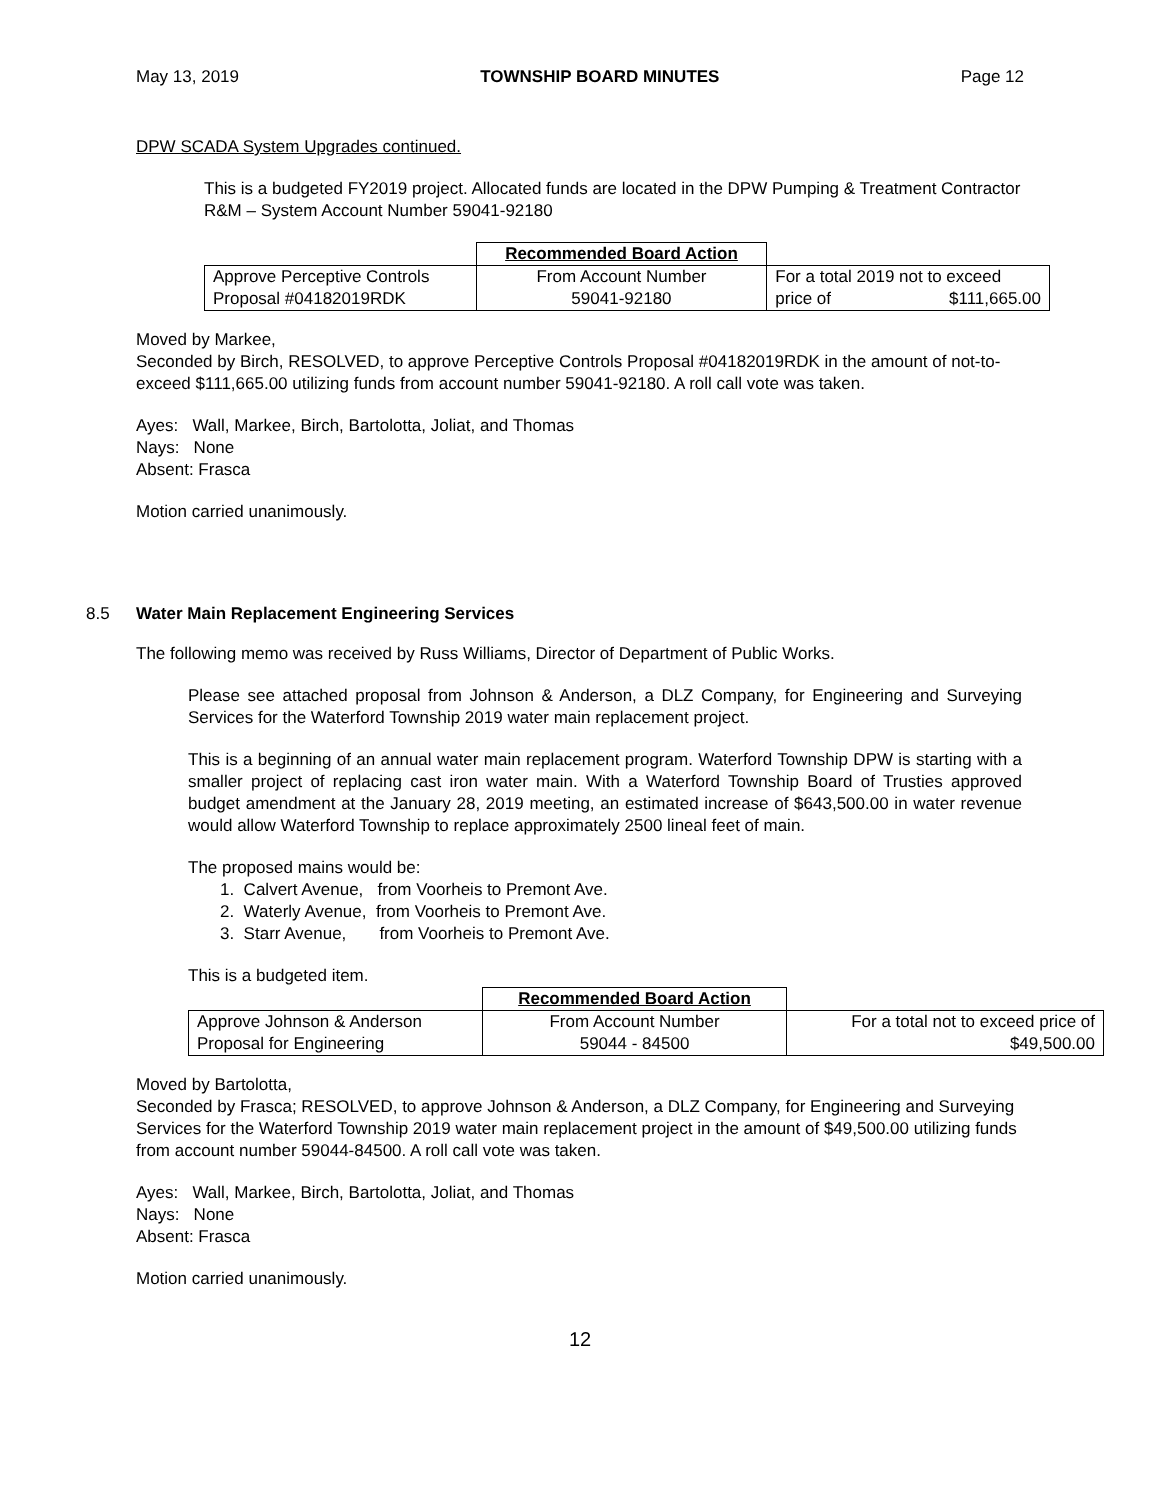May 13, 2019 TOWNSHIP BOARD MINUTES Page 12
DPW SCADA System Upgrades continued.
This is a budgeted FY2019 project. Allocated funds are located in the DPW Pumping & Treatment Contractor R&M – System Account Number 59041-92180
| | Recommended Board Action | |
| Approve Perceptive Controls Proposal #04182019RDK | From Account Number 59041-92180 | For a total 2019 not to exceed price of $111,665.00 |
Moved by Markee,
Seconded by Birch, RESOLVED, to approve Perceptive Controls Proposal #04182019RDK in the amount of not-to-exceed $111,665.00 utilizing funds from account number 59041-92180. A roll call vote was taken.
Ayes: Wall, Markee, Birch, Bartolotta, Joliat, and Thomas
Nays: None
Absent: Frasca
Motion carried unanimously.
8.5 Water Main Replacement Engineering Services
The following memo was received by Russ Williams, Director of Department of Public Works.
Please see attached proposal from Johnson & Anderson, a DLZ Company, for Engineering and Surveying Services for the Waterford Township 2019 water main replacement project.
This is a beginning of an annual water main replacement program. Waterford Township DPW is starting with a smaller project of replacing cast iron water main. With a Waterford Township Board of Trusties approved budget amendment at the January 28, 2019 meeting, an estimated increase of $643,500.00 in water revenue would allow Waterford Township to replace approximately 2500 lineal feet of main.
The proposed mains would be:
1. Calvert Avenue, from Voorheis to Premont Ave.
2. Waterly Avenue, from Voorheis to Premont Ave.
3. Starr Avenue, from Voorheis to Premont Ave.
This is a budgeted item.
| | Recommended Board Action | |
| Approve Johnson & Anderson Proposal for Engineering | From Account Number 59044 - 84500 | For a total not to exceed price of $49,500.00 |
Moved by Bartolotta,
Seconded by Frasca; RESOLVED, to approve Johnson & Anderson, a DLZ Company, for Engineering and Surveying Services for the Waterford Township 2019 water main replacement project in the amount of $49,500.00 utilizing funds from account number 59044-84500. A roll call vote was taken.
Ayes: Wall, Markee, Birch, Bartolotta, Joliat, and Thomas
Nays: None
Absent: Frasca
Motion carried unanimously.
12